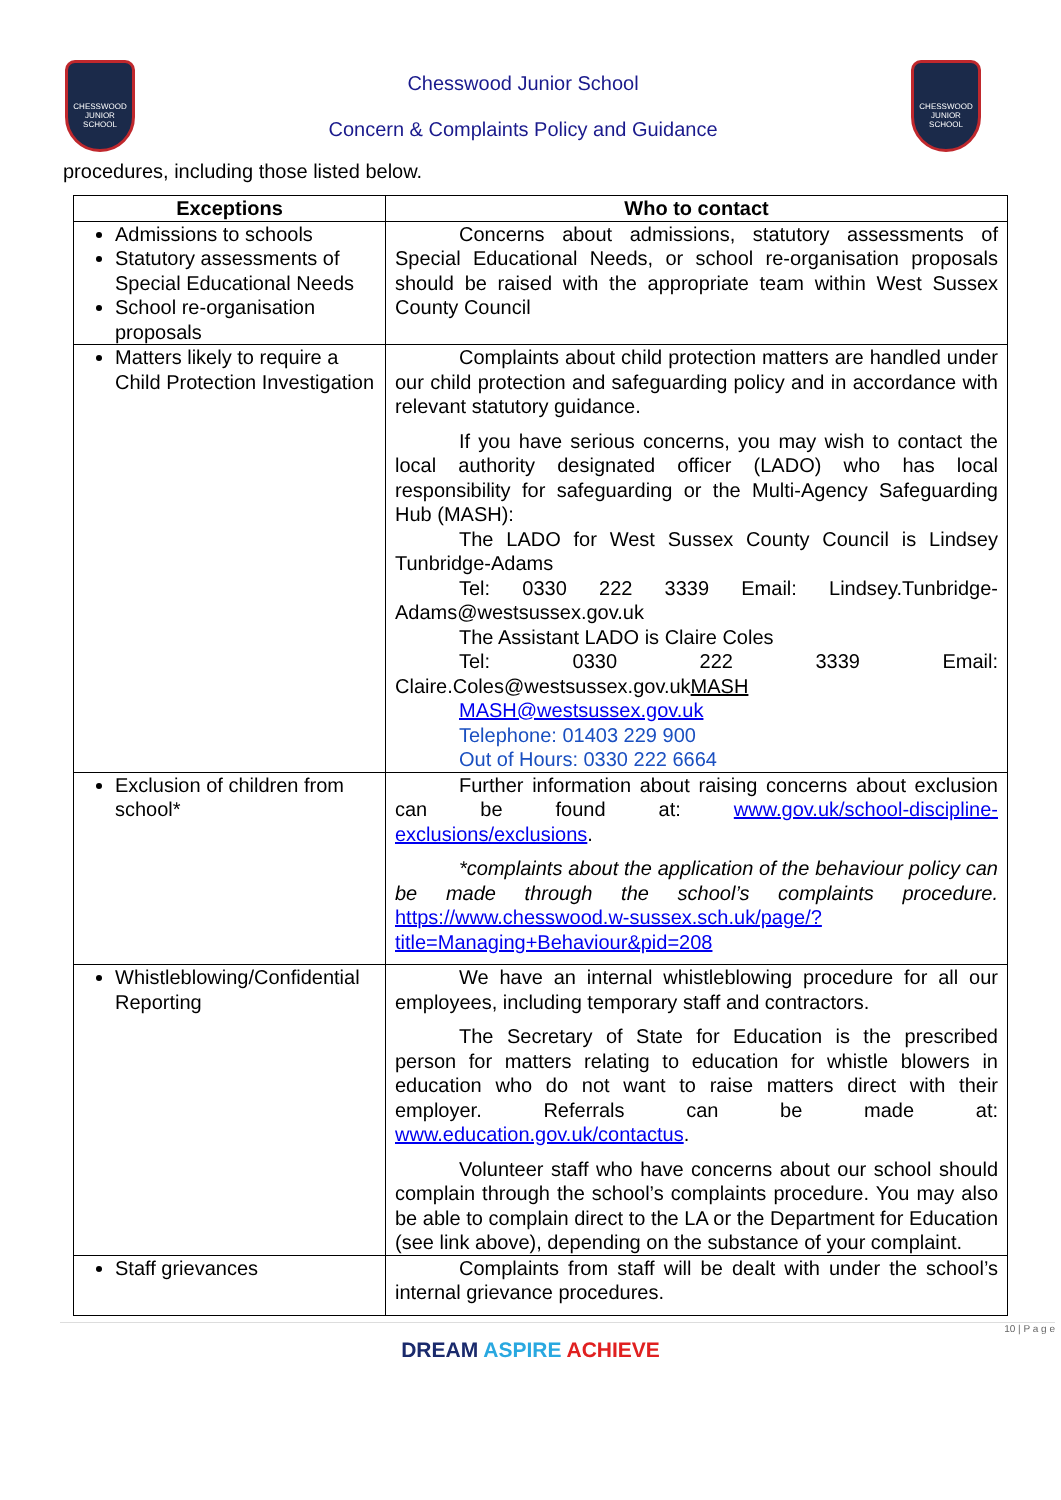CHESSWOOD JUNIOR SCHOOL
Chesswood Junior School
Concern & Complaints Policy and Guidance
CHESSWOOD JUNIOR SCHOOL
procedures, including those listed below.
| Exceptions | Who to contact |
| --- | --- |
| Admissions to schools Statutory assessments of Special Educational Needs School re-organisation proposals | Concerns about admissions, statutory assessments of Special Educational Needs, or school re-organisation proposals should be raised with the appropriate team within West Sussex County Council |
| Matters likely to require a Child Protection Investigation | Complaints about child protection matters are handled under our child protection and safeguarding policy and in accordance with relevant statutory guidance. If you have serious concerns, you may wish to contact the local authority designated officer (LADO) who has local responsibility for safeguarding or the Multi-Agency Safeguarding Hub (MASH): The LADO for West Sussex County Council is Lindsey Tunbridge-Adams Tel: 0330 222 3339 Email: Lindsey.Tunbridge-Adams@westsussex.gov.uk The Assistant LADO is Claire Coles Tel: 0330 222 3339 Email: Claire.Coles@westsussex.gov.uk MASH MASH@westsussex.gov.uk Telephone: 01403 229 900 Out of Hours: 0330 222 6664 |
| Exclusion of children from school* | Further information about raising concerns about exclusion can be found at: www.gov.uk/school-discipline-exclusions/exclusions . *complaints about the application of the behaviour policy can be made through the school’s complaints procedure. https://www.chesswood.w-sussex.sch.uk/page/?title=Managing+Behaviour&pid=208 |
| Whistleblowing/Confidential Reporting | We have an internal whistleblowing procedure for all our employees, including temporary staff and contractors. The Secretary of State for Education is the prescribed person for matters relating to education for whistle blowers in education who do not want to raise matters direct with their employer. Referrals can be made at: www.education.gov.uk/contactus . Volunteer staff who have concerns about our school should complain through the school’s complaints procedure. You may also be able to complain direct to the LA or the Department for Education (see link above), depending on the substance of your complaint. |
| Staff grievances | Complaints from staff will be dealt with under the school’s internal grievance procedures. |
10 | P a g e
DREAM ASPIRE ACHIEVE